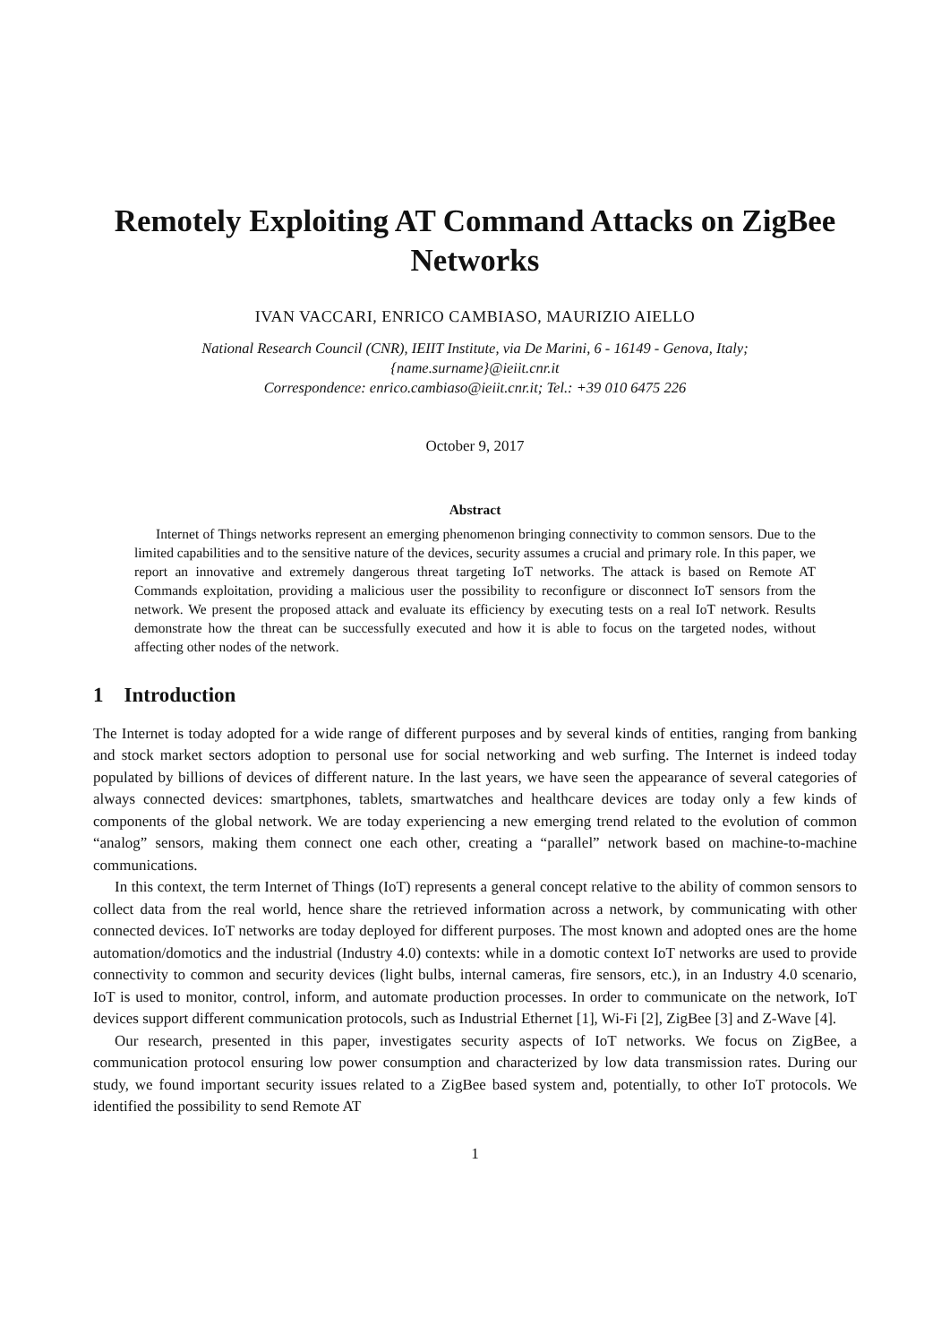Remotely Exploiting AT Command Attacks on ZigBee Networks
IVAN VACCARI, ENRICO CAMBIASO, MAURIZIO AIELLO
National Research Council (CNR), IEIIT Institute, via De Marini, 6 - 16149 - Genova, Italy;
{name.surname}@ieiit.cnr.it
Correspondence: enrico.cambiaso@ieiit.cnr.it; Tel.: +39 010 6475 226
October 9, 2017
Abstract
Internet of Things networks represent an emerging phenomenon bringing connectivity to common sensors. Due to the limited capabilities and to the sensitive nature of the devices, security assumes a crucial and primary role. In this paper, we report an innovative and extremely dangerous threat targeting IoT networks. The attack is based on Remote AT Commands exploitation, providing a malicious user the possibility to reconfigure or disconnect IoT sensors from the network. We present the proposed attack and evaluate its efficiency by executing tests on a real IoT network. Results demonstrate how the threat can be successfully executed and how it is able to focus on the targeted nodes, without affecting other nodes of the network.
1 Introduction
The Internet is today adopted for a wide range of different purposes and by several kinds of entities, ranging from banking and stock market sectors adoption to personal use for social networking and web surfing. The Internet is indeed today populated by billions of devices of different nature. In the last years, we have seen the appearance of several categories of always connected devices: smartphones, tablets, smartwatches and healthcare devices are today only a few kinds of components of the global network. We are today experiencing a new emerging trend related to the evolution of common “analog” sensors, making them connect one each other, creating a “parallel” network based on machine-to-machine communications.
In this context, the term Internet of Things (IoT) represents a general concept relative to the ability of common sensors to collect data from the real world, hence share the retrieved information across a network, by communicating with other connected devices. IoT networks are today deployed for different purposes. The most known and adopted ones are the home automation/domotics and the industrial (Industry 4.0) contexts: while in a domotic context IoT networks are used to provide connectivity to common and security devices (light bulbs, internal cameras, fire sensors, etc.), in an Industry 4.0 scenario, IoT is used to monitor, control, inform, and automate production processes. In order to communicate on the network, IoT devices support different communication protocols, such as Industrial Ethernet [1], Wi-Fi [2], ZigBee [3] and Z-Wave [4].
Our research, presented in this paper, investigates security aspects of IoT networks. We focus on ZigBee, a communication protocol ensuring low power consumption and characterized by low data transmission rates. During our study, we found important security issues related to a ZigBee based system and, potentially, to other IoT protocols. We identified the possibility to send Remote AT
1